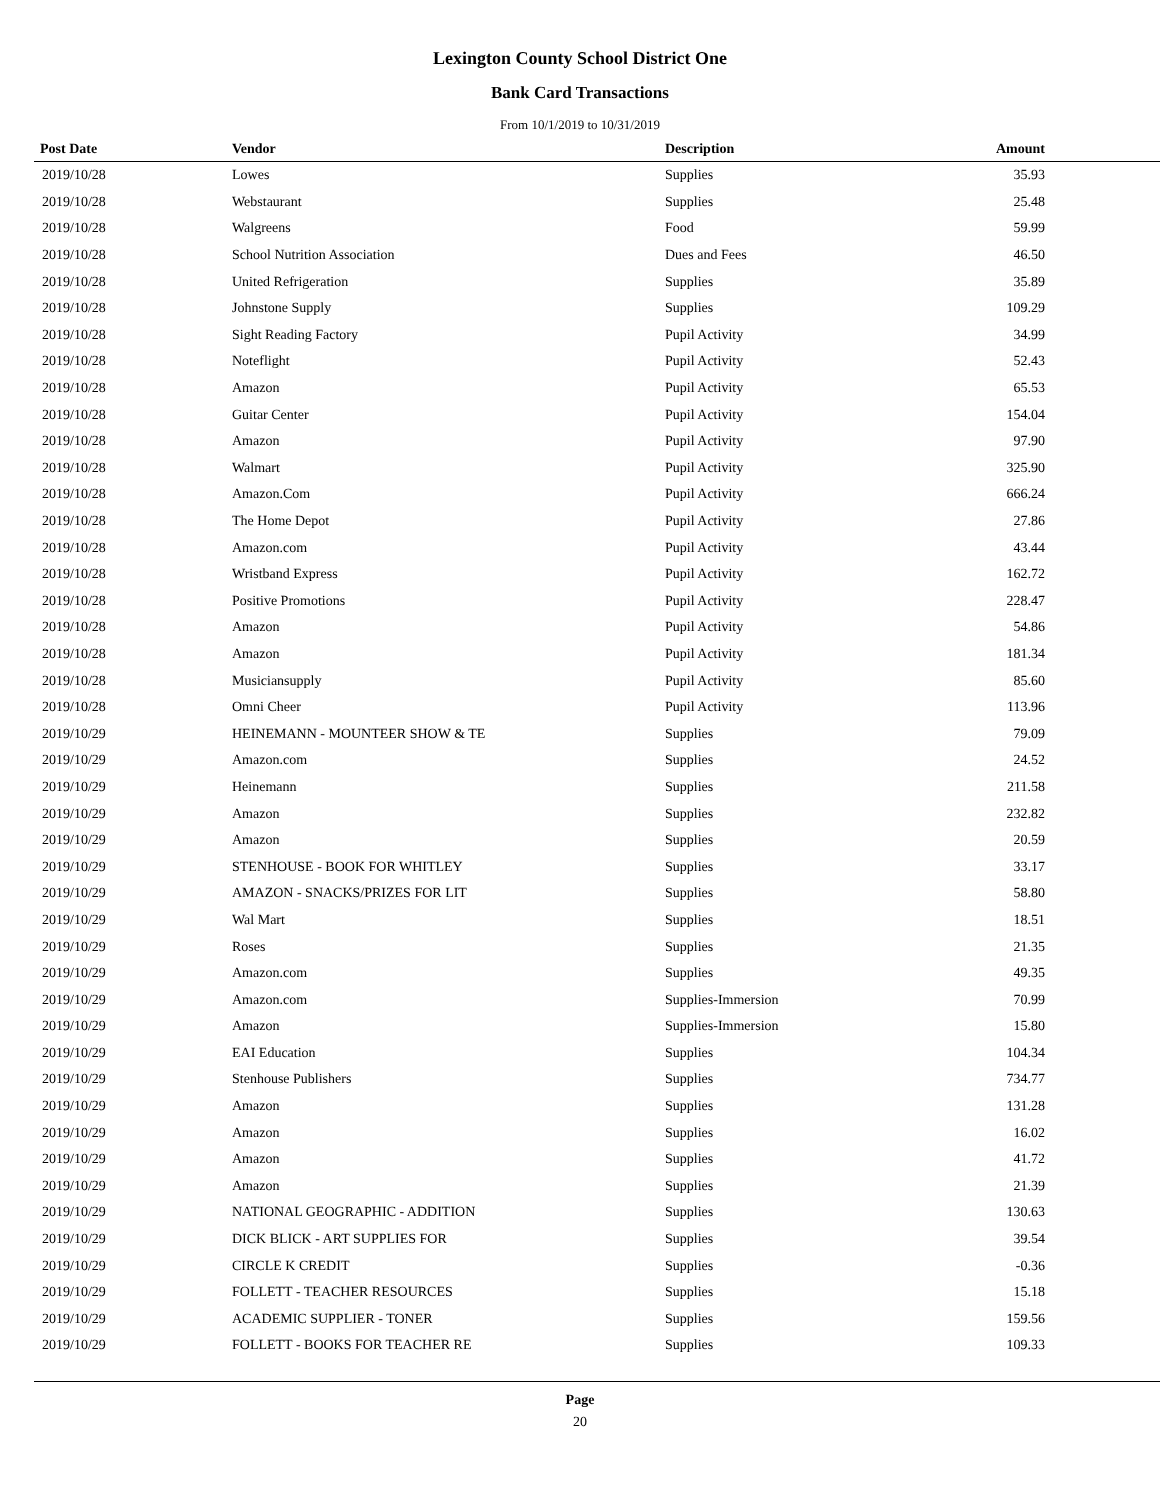Lexington County School District One
Bank Card Transactions
From 10/1/2019 to 10/31/2019
| Post Date | Vendor | Description | Amount | |
| --- | --- | --- | --- | --- |
| 2019/10/28 | Lowes | Supplies | 35.93 | |
| 2019/10/28 | Webstaurant | Supplies | 25.48 | |
| 2019/10/28 | Walgreens | Food | 59.99 | |
| 2019/10/28 | School Nutrition Association | Dues and Fees | 46.50 | |
| 2019/10/28 | United Refrigeration | Supplies | 35.89 | |
| 2019/10/28 | Johnstone Supply | Supplies | 109.29 | |
| 2019/10/28 | Sight Reading Factory | Pupil Activity | 34.99 | |
| 2019/10/28 | Noteflight | Pupil Activity | 52.43 | |
| 2019/10/28 | Amazon | Pupil Activity | 65.53 | |
| 2019/10/28 | Guitar Center | Pupil Activity | 154.04 | |
| 2019/10/28 | Amazon | Pupil Activity | 97.90 | |
| 2019/10/28 | Walmart | Pupil Activity | 325.90 | |
| 2019/10/28 | Amazon.Com | Pupil Activity | 666.24 | |
| 2019/10/28 | The Home Depot | Pupil Activity | 27.86 | |
| 2019/10/28 | Amazon.com | Pupil Activity | 43.44 | |
| 2019/10/28 | Wristband Express | Pupil Activity | 162.72 | |
| 2019/10/28 | Positive Promotions | Pupil Activity | 228.47 | |
| 2019/10/28 | Amazon | Pupil Activity | 54.86 | |
| 2019/10/28 | Amazon | Pupil Activity | 181.34 | |
| 2019/10/28 | Musiciansupply | Pupil Activity | 85.60 | |
| 2019/10/28 | Omni Cheer | Pupil Activity | 113.96 | |
| 2019/10/29 | HEINEMANN - MOUNTEER SHOW & TE | Supplies | 79.09 | |
| 2019/10/29 | Amazon.com | Supplies | 24.52 | |
| 2019/10/29 | Heinemann | Supplies | 211.58 | |
| 2019/10/29 | Amazon | Supplies | 232.82 | |
| 2019/10/29 | Amazon | Supplies | 20.59 | |
| 2019/10/29 | STENHOUSE - BOOK FOR WHITLEY | Supplies | 33.17 | |
| 2019/10/29 | AMAZON - SNACKS/PRIZES FOR LIT | Supplies | 58.80 | |
| 2019/10/29 | Wal Mart | Supplies | 18.51 | |
| 2019/10/29 | Roses | Supplies | 21.35 | |
| 2019/10/29 | Amazon.com | Supplies | 49.35 | |
| 2019/10/29 | Amazon.com | Supplies-Immersion | 70.99 | |
| 2019/10/29 | Amazon | Supplies-Immersion | 15.80 | |
| 2019/10/29 | EAI Education | Supplies | 104.34 | |
| 2019/10/29 | Stenhouse Publishers | Supplies | 734.77 | |
| 2019/10/29 | Amazon | Supplies | 131.28 | |
| 2019/10/29 | Amazon | Supplies | 16.02 | |
| 2019/10/29 | Amazon | Supplies | 41.72 | |
| 2019/10/29 | Amazon | Supplies | 21.39 | |
| 2019/10/29 | NATIONAL GEOGRAPHIC - ADDITION | Supplies | 130.63 | |
| 2019/10/29 | DICK BLICK - ART SUPPLIES FOR | Supplies | 39.54 | |
| 2019/10/29 | CIRCLE K CREDIT | Supplies | -0.36 | |
| 2019/10/29 | FOLLETT - TEACHER RESOURCES | Supplies | 15.18 | |
| 2019/10/29 | ACADEMIC SUPPLIER - TONER | Supplies | 159.56 | |
| 2019/10/29 | FOLLETT - BOOKS FOR TEACHER RE | Supplies | 109.33 | |
Page
20